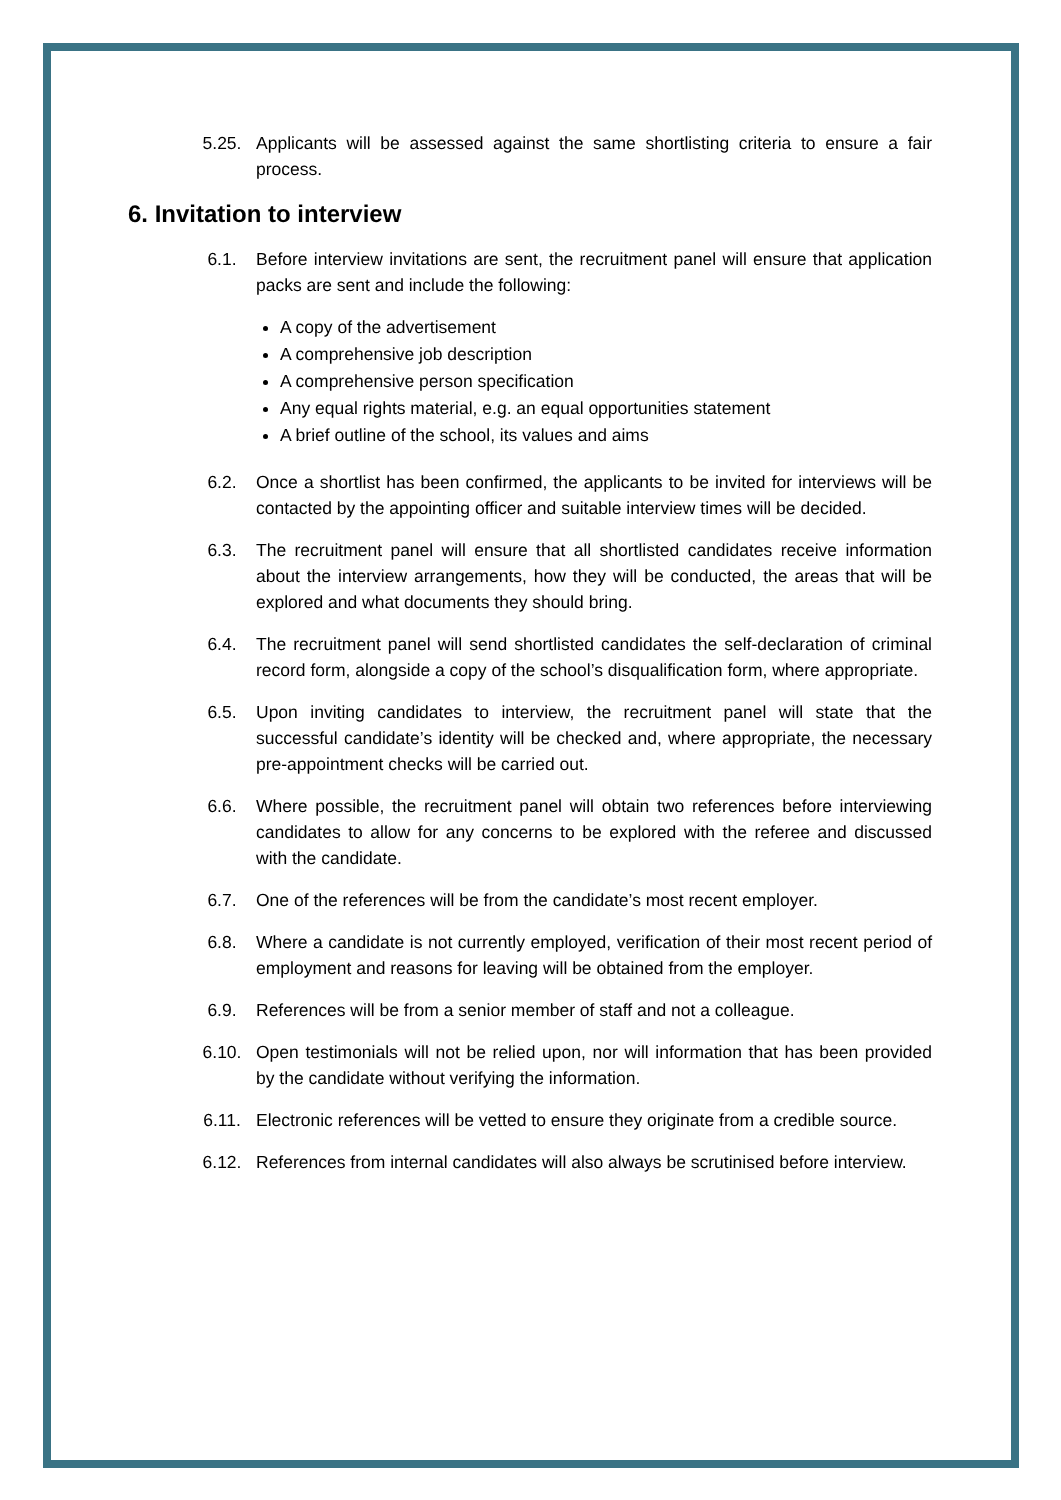5.25. Applicants will be assessed against the same shortlisting criteria to ensure a fair process.
6. Invitation to interview
6.1. Before interview invitations are sent, the recruitment panel will ensure that application packs are sent and include the following:
A copy of the advertisement
A comprehensive job description
A comprehensive person specification
Any equal rights material, e.g. an equal opportunities statement
A brief outline of the school, its values and aims
6.2. Once a shortlist has been confirmed, the applicants to be invited for interviews will be contacted by the appointing officer and suitable interview times will be decided.
6.3. The recruitment panel will ensure that all shortlisted candidates receive information about the interview arrangements, how they will be conducted, the areas that will be explored and what documents they should bring.
6.4. The recruitment panel will send shortlisted candidates the self-declaration of criminal record form, alongside a copy of the school’s disqualification form, where appropriate.
6.5. Upon inviting candidates to interview, the recruitment panel will state that the successful candidate’s identity will be checked and, where appropriate, the necessary pre-appointment checks will be carried out.
6.6. Where possible, the recruitment panel will obtain two references before interviewing candidates to allow for any concerns to be explored with the referee and discussed with the candidate.
6.7. One of the references will be from the candidate’s most recent employer.
6.8. Where a candidate is not currently employed, verification of their most recent period of employment and reasons for leaving will be obtained from the employer.
6.9. References will be from a senior member of staff and not a colleague.
6.10. Open testimonials will not be relied upon, nor will information that has been provided by the candidate without verifying the information.
6.11. Electronic references will be vetted to ensure they originate from a credible source.
6.12. References from internal candidates will also always be scrutinised before interview.